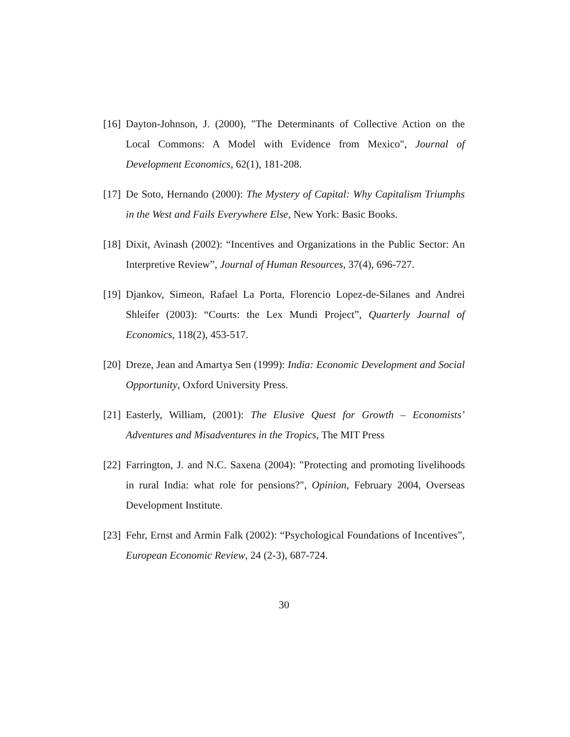[16] Dayton-Johnson, J. (2000), "The Determinants of Collective Action on the Local Commons: A Model with Evidence from Mexico", Journal of Development Economics, 62(1), 181-208.
[17] De Soto, Hernando (2000): The Mystery of Capital: Why Capitalism Triumphs in the West and Fails Everywhere Else, New York: Basic Books.
[18] Dixit, Avinash (2002): “Incentives and Organizations in the Public Sector: An Interpretive Review”, Journal of Human Resources, 37(4), 696-727.
[19] Djankov, Simeon, Rafael La Porta, Florencio Lopez-de-Silanes and Andrei Shleifer (2003): “Courts: the Lex Mundi Project”, Quarterly Journal of Economics, 118(2), 453-517.
[20] Dreze, Jean and Amartya Sen (1999): India: Economic Development and Social Opportunity, Oxford University Press.
[21] Easterly, William, (2001): The Elusive Quest for Growth – Economists’ Adventures and Misadventures in the Tropics, The MIT Press
[22] Farrington, J. and N.C. Saxena (2004): "Protecting and promoting livelihoods in rural India: what role for pensions?", Opinion, February 2004, Overseas Development Institute.
[23] Fehr, Ernst and Armin Falk (2002): “Psychological Foundations of Incentives”, European Economic Review, 24 (2-3), 687-724.
30